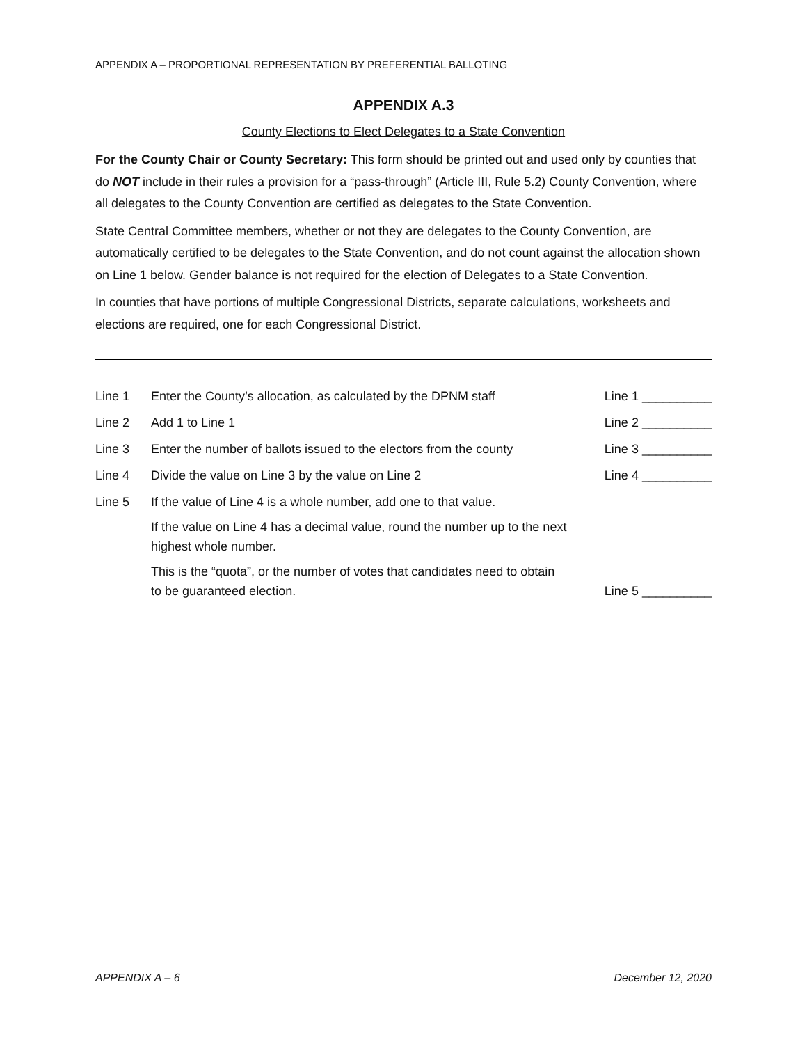APPENDIX A – PROPORTIONAL REPRESENTATION BY PREFERENTIAL BALLOTING
APPENDIX A.3
County Elections to Elect Delegates to a State Convention
For the County Chair or County Secretary: This form should be printed out and used only by counties that do NOT include in their rules a provision for a “pass-through” (Article III, Rule 5.2) County Convention, where all delegates to the County Convention are certified as delegates to the State Convention.
State Central Committee members, whether or not they are delegates to the County Convention, are automatically certified to be delegates to the State Convention, and do not count against the allocation shown on Line 1 below. Gender balance is not required for the election of Delegates to a State Convention.
In counties that have portions of multiple Congressional Districts, separate calculations, worksheets and elections are required, one for each Congressional District.
Line 1 Enter the County’s allocation, as calculated by the DPNM staff
Line 1 __________
Line 2 Add 1 to Line 1 Line 2 __________
Line 3 Enter the number of ballots issued to the electors from the county
Line 3 __________
Line 4 Divide the value on Line 3 by the value on Line 2 Line 4 __________
Line 5 If the value of Line 4 is a whole number, add one to that value.
If the value on Line 4 has a decimal value, round the number up to the next highest whole number.
This is the “quota”, or the number of votes that candidates need to obtain to be guaranteed election.
Line 5 __________
APPENDIX A – 6 December 12, 2020